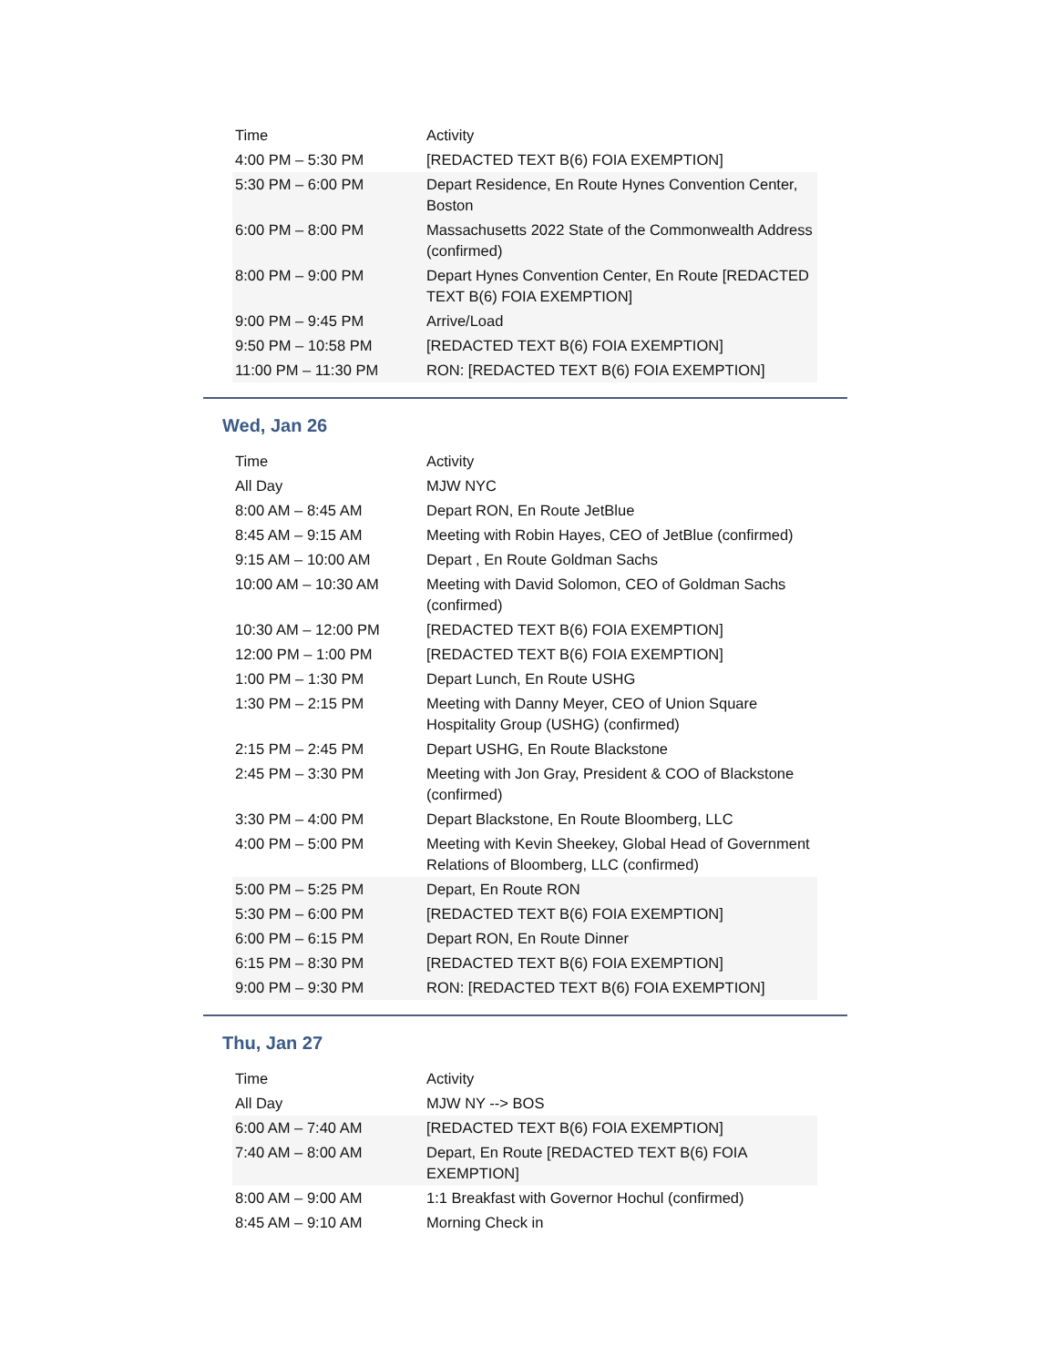| Time | Activity |
| 4:00 PM – 5:30 PM | [REDACTED TEXT B(6) FOIA EXEMPTION] |
| 5:30 PM – 6:00 PM | Depart Residence, En Route Hynes Convention Center, Boston |
| 6:00 PM – 8:00 PM | Massachusetts 2022 State of the Commonwealth Address (confirmed) |
| 8:00 PM – 9:00 PM | Depart Hynes Convention Center, En Route [REDACTED TEXT B(6) FOIA EXEMPTION] |
| 9:00 PM – 9:45 PM | Arrive/Load |
| 9:50 PM – 10:58 PM | [REDACTED TEXT B(6) FOIA EXEMPTION] |
| 11:00 PM – 11:30 PM | RON: [REDACTED TEXT B(6) FOIA EXEMPTION] |
Wed, Jan 26
| Time | Activity |
| All Day | MJW NYC |
| 8:00 AM – 8:45 AM | Depart RON, En Route JetBlue |
| 8:45 AM – 9:15 AM | Meeting with Robin Hayes, CEO of JetBlue (confirmed) |
| 9:15 AM – 10:00 AM | Depart , En Route Goldman Sachs |
| 10:00 AM – 10:30 AM | Meeting with David Solomon, CEO of Goldman Sachs (confirmed) |
| 10:30 AM – 12:00 PM | [REDACTED TEXT B(6) FOIA EXEMPTION] |
| 12:00 PM – 1:00 PM | [REDACTED TEXT B(6) FOIA EXEMPTION] |
| 1:00 PM – 1:30 PM | Depart Lunch, En Route USHG |
| 1:30 PM – 2:15 PM | Meeting with Danny Meyer, CEO of Union Square Hospitality Group (USHG) (confirmed) |
| 2:15 PM – 2:45 PM | Depart USHG, En Route Blackstone |
| 2:45 PM – 3:30 PM | Meeting with Jon Gray, President & COO of Blackstone (confirmed) |
| 3:30 PM – 4:00 PM | Depart Blackstone, En Route Bloomberg, LLC |
| 4:00 PM – 5:00 PM | Meeting with Kevin Sheekey, Global Head of Government Relations of Bloomberg, LLC (confirmed) |
| 5:00 PM – 5:25 PM | Depart, En Route RON |
| 5:30 PM – 6:00 PM | [REDACTED TEXT B(6) FOIA EXEMPTION] |
| 6:00 PM – 6:15 PM | Depart RON, En Route Dinner |
| 6:15 PM – 8:30 PM | [REDACTED TEXT B(6) FOIA EXEMPTION] |
| 9:00 PM – 9:30 PM | RON: [REDACTED TEXT B(6) FOIA EXEMPTION] |
Thu, Jan 27
| Time | Activity |
| All Day | MJW NY --> BOS |
| 6:00 AM – 7:40 AM | [REDACTED TEXT B(6) FOIA EXEMPTION] |
| 7:40 AM – 8:00 AM | Depart, En Route [REDACTED TEXT B(6) FOIA EXEMPTION] |
| 8:00 AM – 9:00 AM | 1:1 Breakfast with Governor Hochul (confirmed) |
| 8:45 AM – 9:10 AM | Morning Check in |